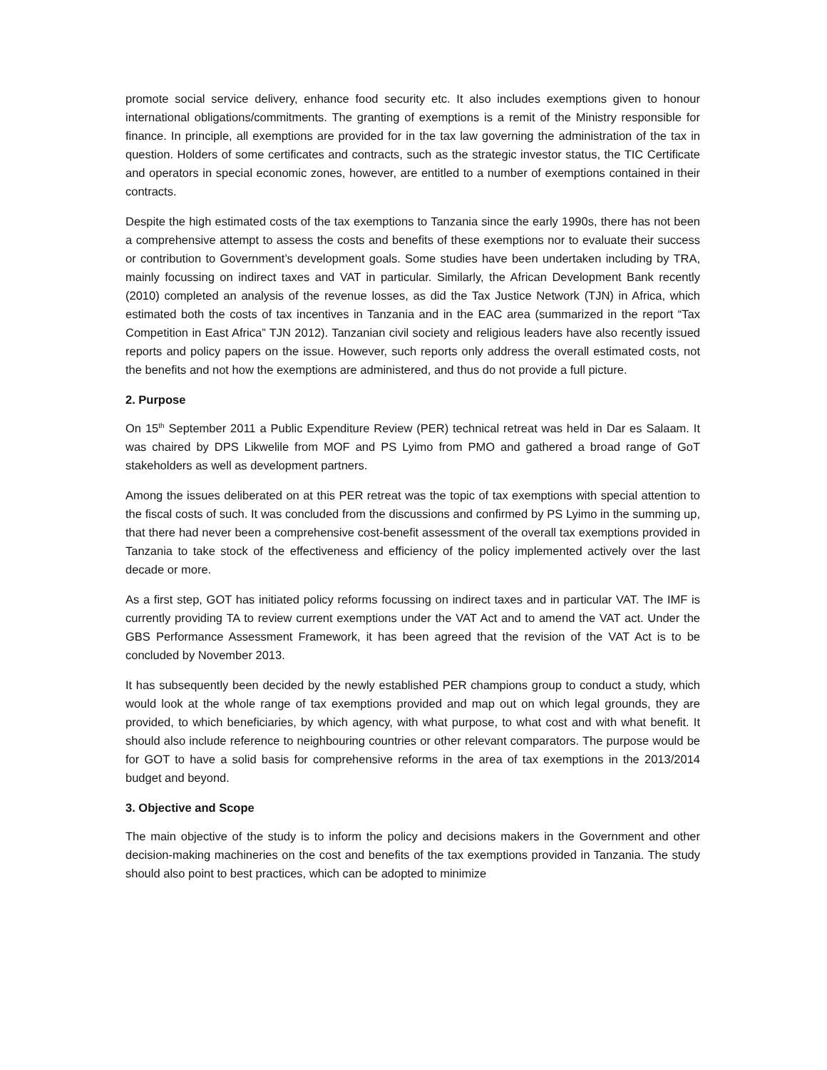promote social service delivery, enhance food security etc. It also includes exemptions given to honour international obligations/commitments. The granting of exemptions is a remit of the Ministry responsible for finance. In principle, all exemptions are provided for in the tax law governing the administration of the tax in question. Holders of some certificates and contracts, such as the strategic investor status, the TIC Certificate and operators in special economic zones, however, are entitled to a number of exemptions contained in their contracts.
Despite the high estimated costs of the tax exemptions to Tanzania since the early 1990s, there has not been a comprehensive attempt to assess the costs and benefits of these exemptions nor to evaluate their success or contribution to Government’s development goals. Some studies have been undertaken including by TRA, mainly focussing on indirect taxes and VAT in particular. Similarly, the African Development Bank recently (2010) completed an analysis of the revenue losses, as did the Tax Justice Network (TJN) in Africa, which estimated both the costs of tax incentives in Tanzania and in the EAC area (summarized in the report “Tax Competition in East Africa” TJN 2012). Tanzanian civil society and religious leaders have also recently issued reports and policy papers on the issue. However, such reports only address the overall estimated costs, not the benefits and not how the exemptions are administered, and thus do not provide a full picture.
2. Purpose
On 15<sup>th</sup> September 2011 a Public Expenditure Review (PER) technical retreat was held in Dar es Salaam. It was chaired by DPS Likwelile from MOF and PS Lyimo from PMO and gathered a broad range of GoT stakeholders as well as development partners.
Among the issues deliberated on at this PER retreat was the topic of tax exemptions with special attention to the fiscal costs of such. It was concluded from the discussions and confirmed by PS Lyimo in the summing up, that there had never been a comprehensive cost-benefit assessment of the overall tax exemptions provided in Tanzania to take stock of the effectiveness and efficiency of the policy implemented actively over the last decade or more.
As a first step, GOT has initiated policy reforms focussing on indirect taxes and in particular VAT. The IMF is currently providing TA to review current exemptions under the VAT Act and to amend the VAT act. Under the GBS Performance Assessment Framework, it has been agreed that the revision of the VAT Act is to be concluded by November 2013.
It has subsequently been decided by the newly established PER champions group to conduct a study, which would look at the whole range of tax exemptions provided and map out on which legal grounds, they are provided, to which beneficiaries, by which agency, with what purpose, to what cost and with what benefit. It should also include reference to neighbouring countries or other relevant comparators. The purpose would be for GOT to have a solid basis for comprehensive reforms in the area of tax exemptions in the 2013/2014 budget and beyond.
3. Objective and Scope
The main objective of the study is to inform the policy and decisions makers in the Government and other decision-making machineries on the cost and benefits of the tax exemptions provided in Tanzania. The study should also point to best practices, which can be adopted to minimize